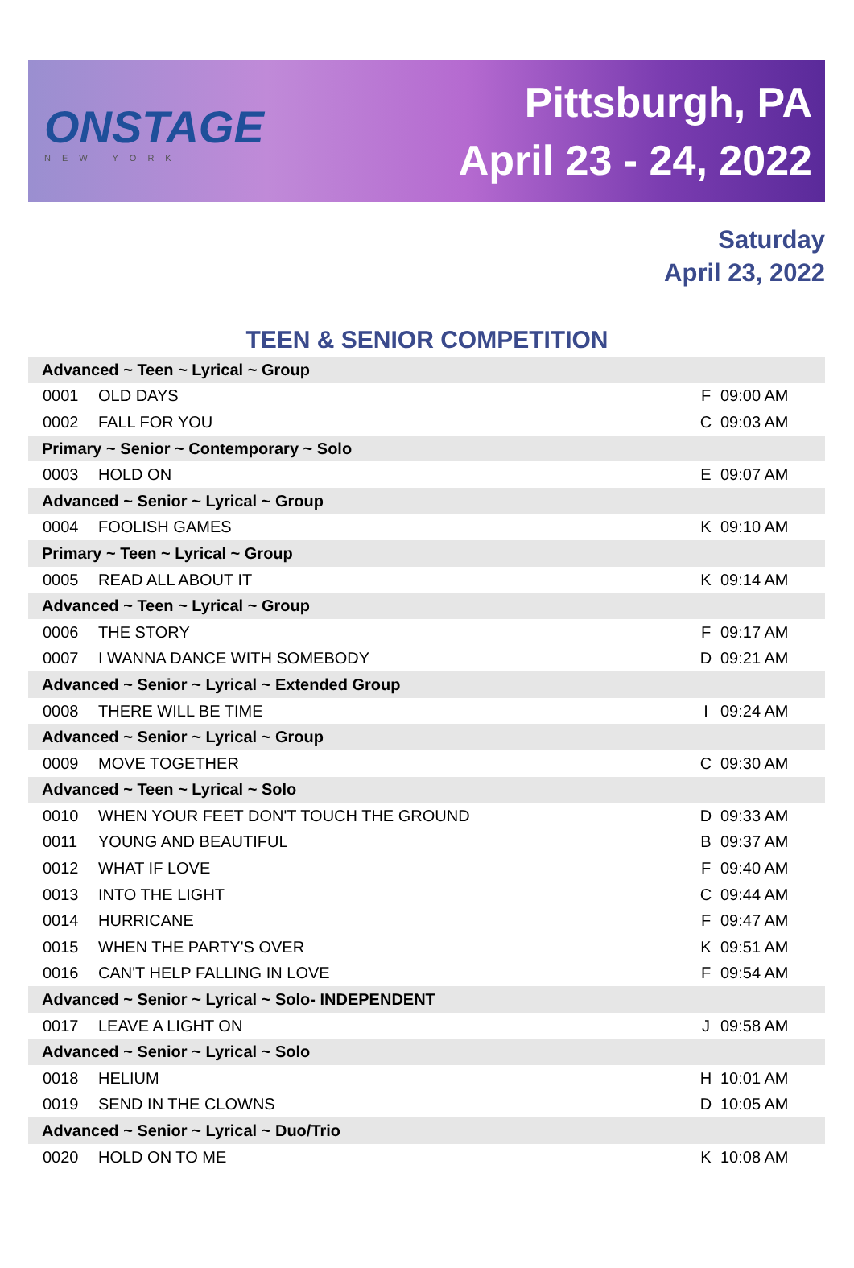ONSTAGE
NEW YORK
Pittsburgh, PA
April 23 - 24, 2022
Saturday
April 23, 2022
TEEN & SENIOR COMPETITION
| Advanced ~ Teen ~ Lyrical ~ Group | | | |
| 0001 | OLD DAYS | F | 09:00 AM |
| 0002 | FALL FOR YOU | C | 09:03 AM |
| Primary ~ Senior ~ Contemporary ~ Solo | | | |
| 0003 | HOLD ON | E | 09:07 AM |
| Advanced ~ Senior ~ Lyrical ~ Group | | | |
| 0004 | FOOLISH GAMES | K | 09:10 AM |
| Primary ~ Teen ~ Lyrical ~ Group | | | |
| 0005 | READ ALL ABOUT IT | K | 09:14 AM |
| Advanced ~ Teen ~ Lyrical ~ Group | | | |
| 0006 | THE STORY | F | 09:17 AM |
| 0007 | I WANNA DANCE WITH SOMEBODY | D | 09:21 AM |
| Advanced ~ Senior ~ Lyrical ~ Extended Group | | | |
| 0008 | THERE WILL BE TIME | I | 09:24 AM |
| Advanced ~ Senior ~ Lyrical ~ Group | | | |
| 0009 | MOVE TOGETHER | C | 09:30 AM |
| Advanced ~ Teen ~ Lyrical ~ Solo | | | |
| 0010 | WHEN YOUR FEET DON'T TOUCH THE GROUND | D | 09:33 AM |
| 0011 | YOUNG AND BEAUTIFUL | B | 09:37 AM |
| 0012 | WHAT IF LOVE | F | 09:40 AM |
| 0013 | INTO THE LIGHT | C | 09:44 AM |
| 0014 | HURRICANE | F | 09:47 AM |
| 0015 | WHEN THE PARTY'S OVER | K | 09:51 AM |
| 0016 | CAN'T HELP FALLING IN LOVE | F | 09:54 AM |
| Advanced ~ Senior ~ Lyrical ~ Solo- INDEPENDENT | | | |
| 0017 | LEAVE A LIGHT ON | J | 09:58 AM |
| Advanced ~ Senior ~ Lyrical ~ Solo | | | |
| 0018 | HELIUM | H | 10:01 AM |
| 0019 | SEND IN THE CLOWNS | D | 10:05 AM |
| Advanced ~ Senior ~ Lyrical ~ Duo/Trio | | | |
| 0020 | HOLD ON TO ME | K | 10:08 AM |